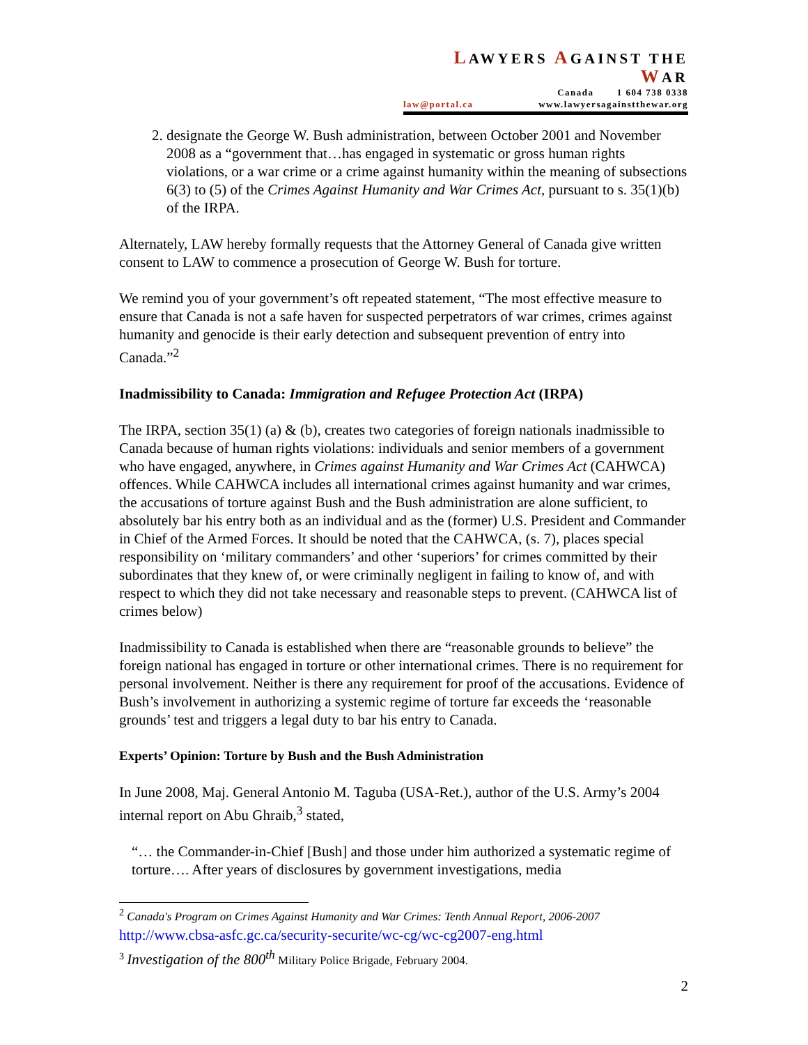LAWYERS AGAINST THE WAR
Canada 1 604 738 0338
law@portal.ca www.lawyersagainstthewar.org
2. designate the George W. Bush administration, between October 2001 and November 2008 as a “government that…has engaged in systematic or gross human rights violations, or a war crime or a crime against humanity within the meaning of subsections 6(3) to (5) of the Crimes Against Humanity and War Crimes Act, pursuant to s. 35(1)(b) of the IRPA.
Alternately, LAW hereby formally requests that the Attorney General of Canada give written consent to LAW to commence a prosecution of George W. Bush for torture.
We remind you of your government’s oft repeated statement, “The most effective measure to ensure that Canada is not a safe haven for suspected perpetrators of war crimes, crimes against humanity and genocide is their early detection and subsequent prevention of entry into Canada.”<sup>2</sup>
Inadmissibility to Canada: Immigration and Refugee Protection Act (IRPA)
The IRPA, section 35(1) (a) & (b), creates two categories of foreign nationals inadmissible to Canada because of human rights violations: individuals and senior members of a government who have engaged, anywhere, in Crimes against Humanity and War Crimes Act (CAHWCA) offences. While CAHWCA includes all international crimes against humanity and war crimes, the accusations of torture against Bush and the Bush administration are alone sufficient, to absolutely bar his entry both as an individual and as the (former) U.S. President and Commander in Chief of the Armed Forces. It should be noted that the CAHWCA, (s. 7), places special responsibility on ‘military commanders’ and other ‘superiors’ for crimes committed by their subordinates that they knew of, or were criminally negligent in failing to know of, and with respect to which they did not take necessary and reasonable steps to prevent. (CAHWCA list of crimes below)
Inadmissibility to Canada is established when there are “reasonable grounds to believe” the foreign national has engaged in torture or other international crimes. There is no requirement for personal involvement. Neither is there any requirement for proof of the accusations. Evidence of Bush’s involvement in authorizing a systemic regime of torture far exceeds the ‘reasonable grounds’ test and triggers a legal duty to bar his entry to Canada.
Experts’ Opinion: Torture by Bush and the Bush Administration
In June 2008, Maj. General Antonio M. Taguba (USA-Ret.), author of the U.S. Army’s 2004 internal report on Abu Ghraib,<sup>3</sup> stated,
“… the Commander-in-Chief [Bush] and those under him authorized a systematic regime of torture…. After years of disclosures by government investigations, media
<sup>2</sup> Canada's Program on Crimes Against Humanity and War Crimes: Tenth Annual Report, 2006-2007
http://www.cbsa-asfc.gc.ca/security-securite/wc-cg/wc-cg2007-eng.html
<sup>3</sup> Investigation of the 800<sup>th</sup> Military Police Brigade, February 2004.
2